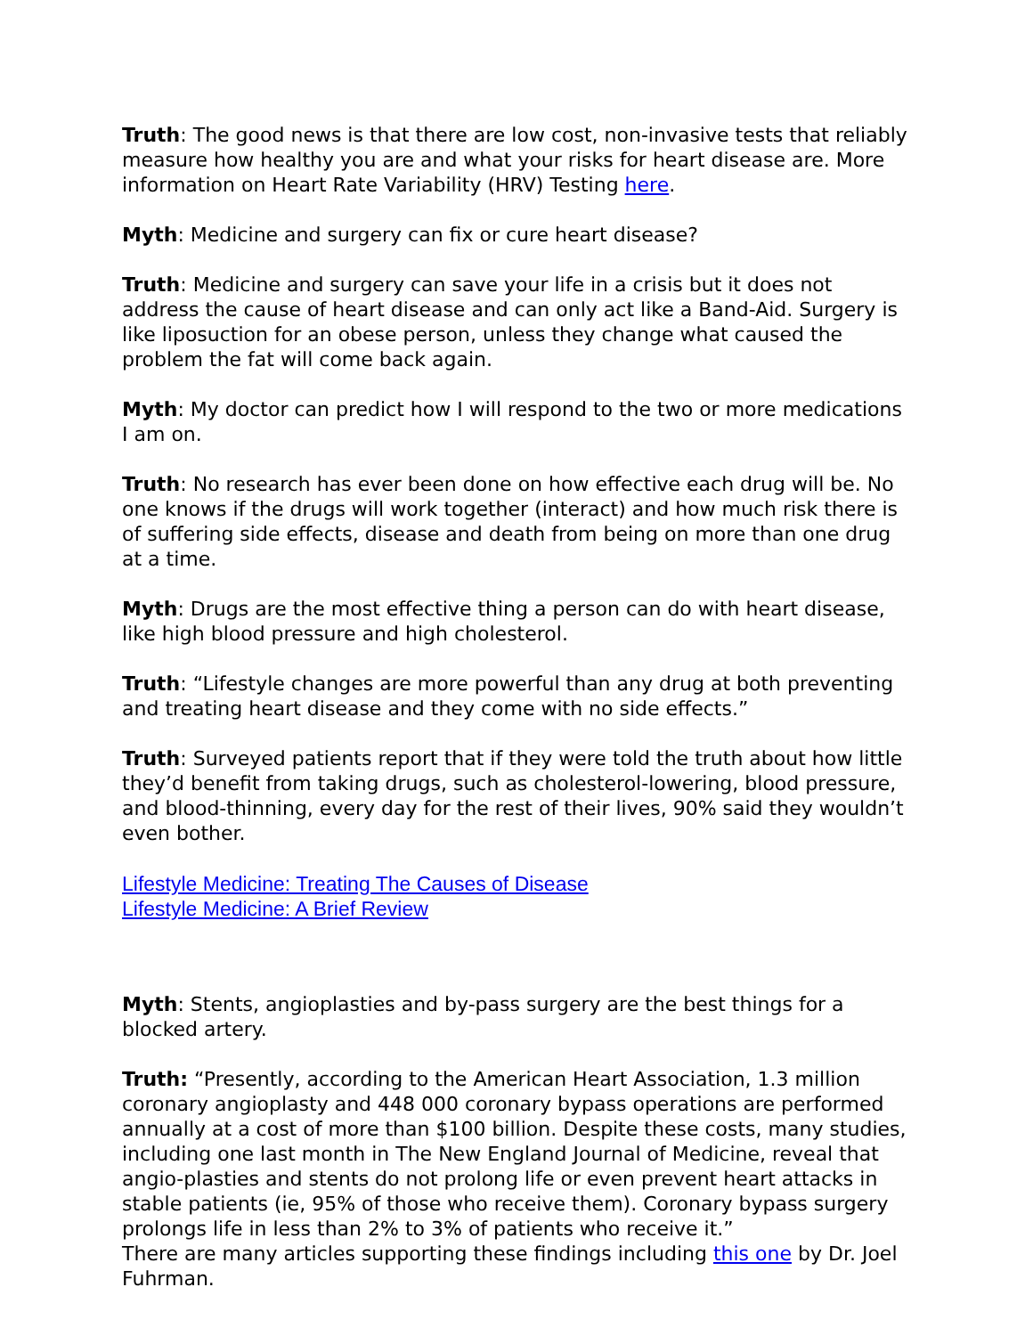Truth: The good news is that there are low cost, non-invasive tests that reliably measure how healthy you are and what your risks for heart disease are. More information on Heart Rate Variability (HRV) Testing here.
Myth: Medicine and surgery can fix or cure heart disease?
Truth: Medicine and surgery can save your life in a crisis but it does not address the cause of heart disease and can only act like a Band-Aid. Surgery is like liposuction for an obese person, unless they change what caused the problem the fat will come back again.
Myth: My doctor can predict how I will respond to the two or more medications I am on.
Truth: No research has ever been done on how effective each drug will be. No one knows if the drugs will work together (interact) and how much risk there is of suffering side effects, disease and death from being on more than one drug at a time.
Myth: Drugs are the most effective thing a person can do with heart disease, like high blood pressure and high cholesterol.
Truth: “Lifestyle changes are more powerful than any drug at both preventing and treating heart disease and they come with no side effects.”
Truth: Surveyed patients report that if they were told the truth about how little they’d benefit from taking drugs, such as cholesterol-lowering, blood pressure, and blood-thinning, every day for the rest of their lives, 90% said they wouldn’t even bother.
Lifestyle Medicine: Treating The Causes of Disease
Lifestyle Medicine: A Brief Review
Myth: Stents, angioplasties and by-pass surgery are the best things for a blocked artery.
Truth: “Presently, according to the American Heart Association, 1.3 million coronary angioplasty and 448 000 coronary bypass operations are performed annually at a cost of more than $100 billion. Despite these costs, many studies, including one last month in The New England Journal of Medicine, reveal that angio-plasties and stents do not prolong life or even prevent heart attacks in stable patients (ie, 95% of those who receive them). Coronary bypass surgery prolongs life in less than 2% to 3% of patients who receive it.”
There are many articles supporting these findings including this one by Dr. Joel Fuhrman.